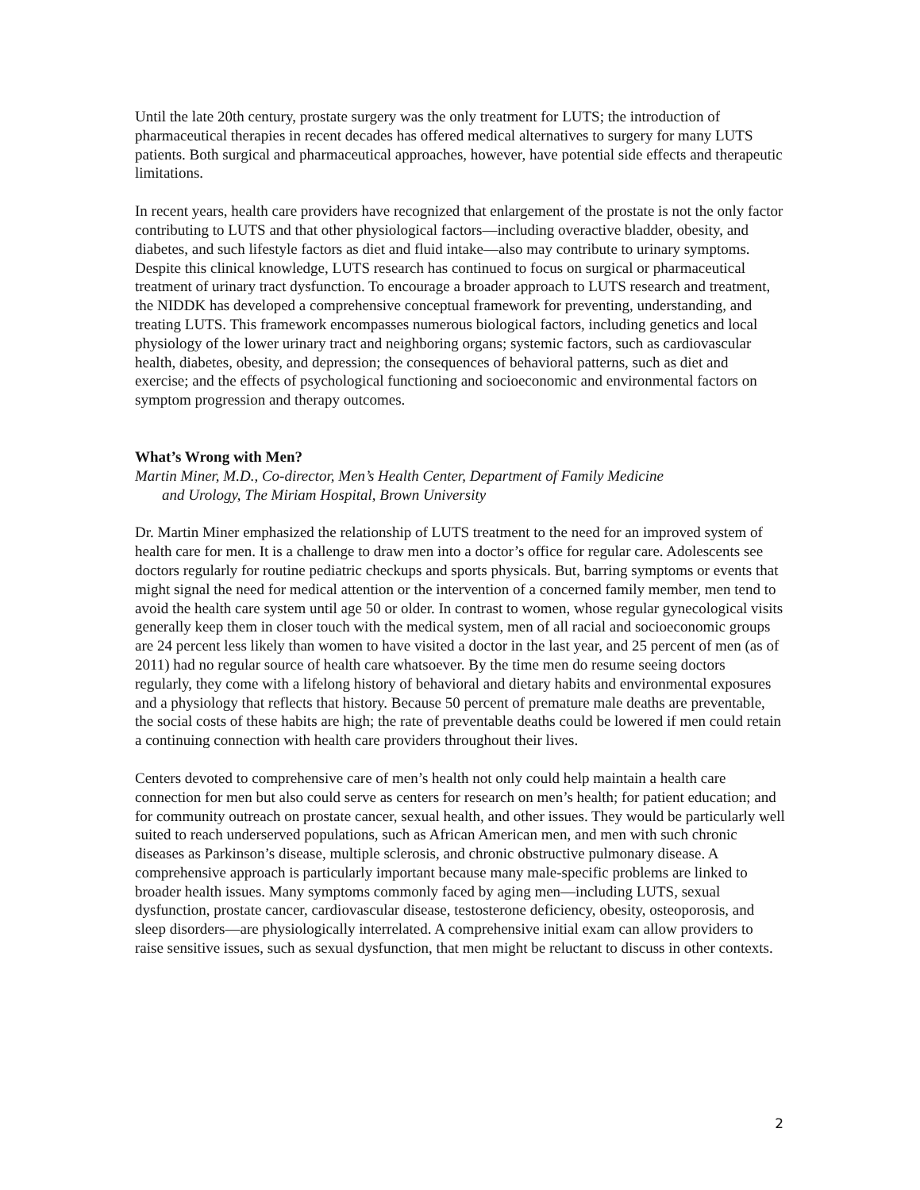Until the late 20th century, prostate surgery was the only treatment for LUTS; the introduction of pharmaceutical therapies in recent decades has offered medical alternatives to surgery for many LUTS patients. Both surgical and pharmaceutical approaches, however, have potential side effects and therapeutic limitations.
In recent years, health care providers have recognized that enlargement of the prostate is not the only factor contributing to LUTS and that other physiological factors—including overactive bladder, obesity, and diabetes, and such lifestyle factors as diet and fluid intake—also may contribute to urinary symptoms. Despite this clinical knowledge, LUTS research has continued to focus on surgical or pharmaceutical treatment of urinary tract dysfunction. To encourage a broader approach to LUTS research and treatment, the NIDDK has developed a comprehensive conceptual framework for preventing, understanding, and treating LUTS. This framework encompasses numerous biological factors, including genetics and local physiology of the lower urinary tract and neighboring organs; systemic factors, such as cardiovascular health, diabetes, obesity, and depression; the consequences of behavioral patterns, such as diet and exercise; and the effects of psychological functioning and socioeconomic and environmental factors on symptom progression and therapy outcomes.
What’s Wrong with Men?
Martin Miner, M.D., Co-director, Men’s Health Center, Department of Family Medicine
and Urology, The Miriam Hospital, Brown University
Dr. Martin Miner emphasized the relationship of LUTS treatment to the need for an improved system of health care for men. It is a challenge to draw men into a doctor’s office for regular care. Adolescents see doctors regularly for routine pediatric checkups and sports physicals. But, barring symptoms or events that might signal the need for medical attention or the intervention of a concerned family member, men tend to avoid the health care system until age 50 or older. In contrast to women, whose regular gynecological visits generally keep them in closer touch with the medical system, men of all racial and socioeconomic groups are 24 percent less likely than women to have visited a doctor in the last year, and 25 percent of men (as of 2011) had no regular source of health care whatsoever. By the time men do resume seeing doctors regularly, they come with a lifelong history of behavioral and dietary habits and environmental exposures and a physiology that reflects that history. Because 50 percent of premature male deaths are preventable, the social costs of these habits are high; the rate of preventable deaths could be lowered if men could retain a continuing connection with health care providers throughout their lives.
Centers devoted to comprehensive care of men’s health not only could help maintain a health care connection for men but also could serve as centers for research on men’s health; for patient education; and for community outreach on prostate cancer, sexual health, and other issues. They would be particularly well suited to reach underserved populations, such as African American men, and men with such chronic diseases as Parkinson’s disease, multiple sclerosis, and chronic obstructive pulmonary disease. A comprehensive approach is particularly important because many male-specific problems are linked to broader health issues. Many symptoms commonly faced by aging men—including LUTS, sexual dysfunction, prostate cancer, cardiovascular disease, testosterone deficiency, obesity, osteoporosis, and sleep disorders—are physiologically interrelated. A comprehensive initial exam can allow providers to raise sensitive issues, such as sexual dysfunction, that men might be reluctant to discuss in other contexts.
2